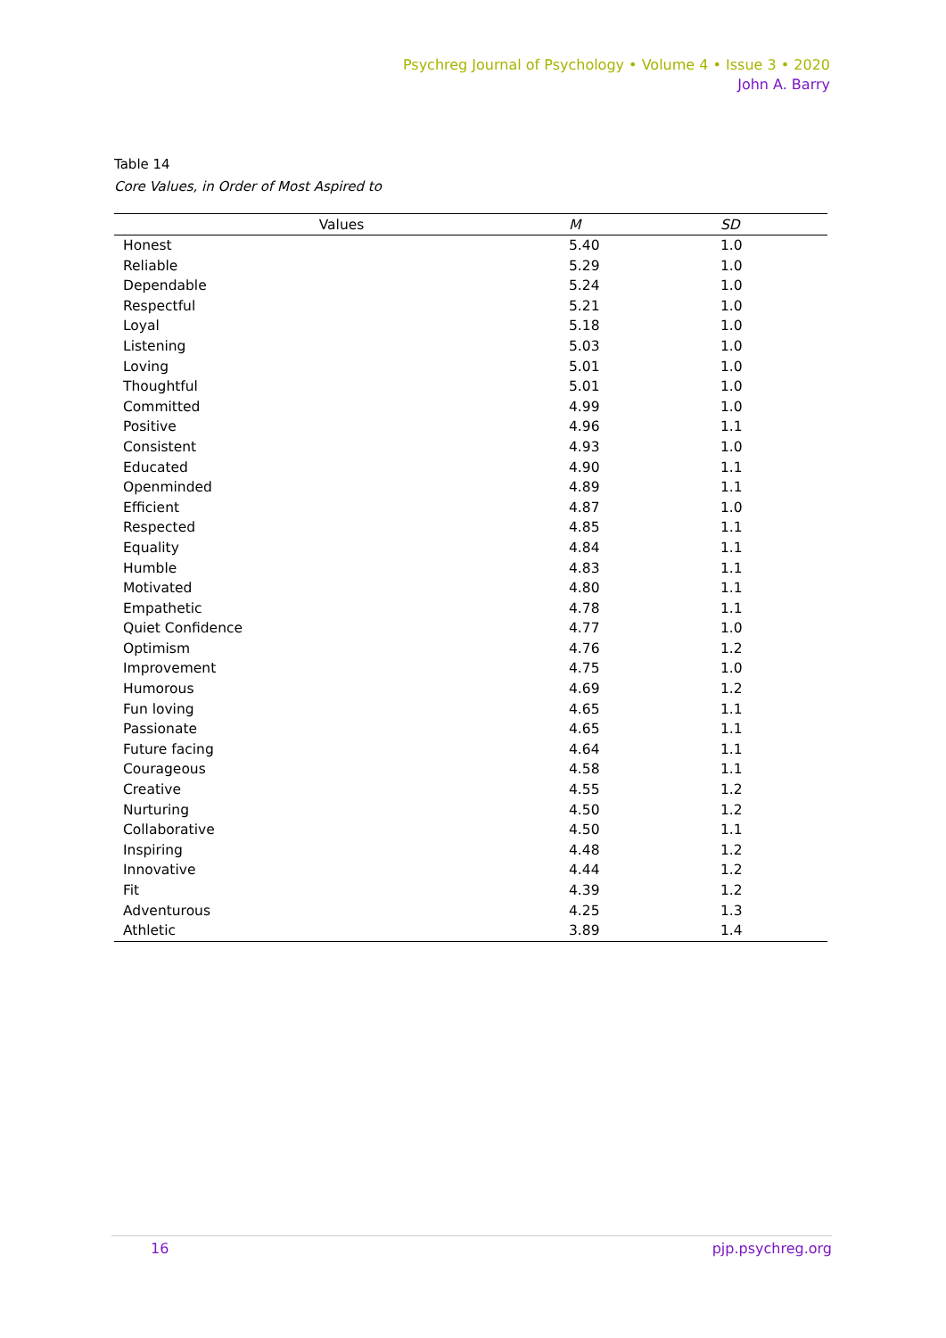Psychreg Journal of Psychology • Volume 4 • Issue 3 • 2020
John A. Barry
Table 14
Core Values, in Order of Most Aspired to
| Values | M | SD |
| --- | --- | --- |
| Honest | 5.40 | 1.0 |
| Reliable | 5.29 | 1.0 |
| Dependable | 5.24 | 1.0 |
| Respectful | 5.21 | 1.0 |
| Loyal | 5.18 | 1.0 |
| Listening | 5.03 | 1.0 |
| Loving | 5.01 | 1.0 |
| Thoughtful | 5.01 | 1.0 |
| Committed | 4.99 | 1.0 |
| Positive | 4.96 | 1.1 |
| Consistent | 4.93 | 1.0 |
| Educated | 4.90 | 1.1 |
| Openminded | 4.89 | 1.1 |
| Efficient | 4.87 | 1.0 |
| Respected | 4.85 | 1.1 |
| Equality | 4.84 | 1.1 |
| Humble | 4.83 | 1.1 |
| Motivated | 4.80 | 1.1 |
| Empathetic | 4.78 | 1.1 |
| Quiet Confidence | 4.77 | 1.0 |
| Optimism | 4.76 | 1.2 |
| Improvement | 4.75 | 1.0 |
| Humorous | 4.69 | 1.2 |
| Fun loving | 4.65 | 1.1 |
| Passionate | 4.65 | 1.1 |
| Future facing | 4.64 | 1.1 |
| Courageous | 4.58 | 1.1 |
| Creative | 4.55 | 1.2 |
| Nurturing | 4.50 | 1.2 |
| Collaborative | 4.50 | 1.1 |
| Inspiring | 4.48 | 1.2 |
| Innovative | 4.44 | 1.2 |
| Fit | 4.39 | 1.2 |
| Adventurous | 4.25 | 1.3 |
| Athletic | 3.89 | 1.4 |
16 pjp.psychreg.org